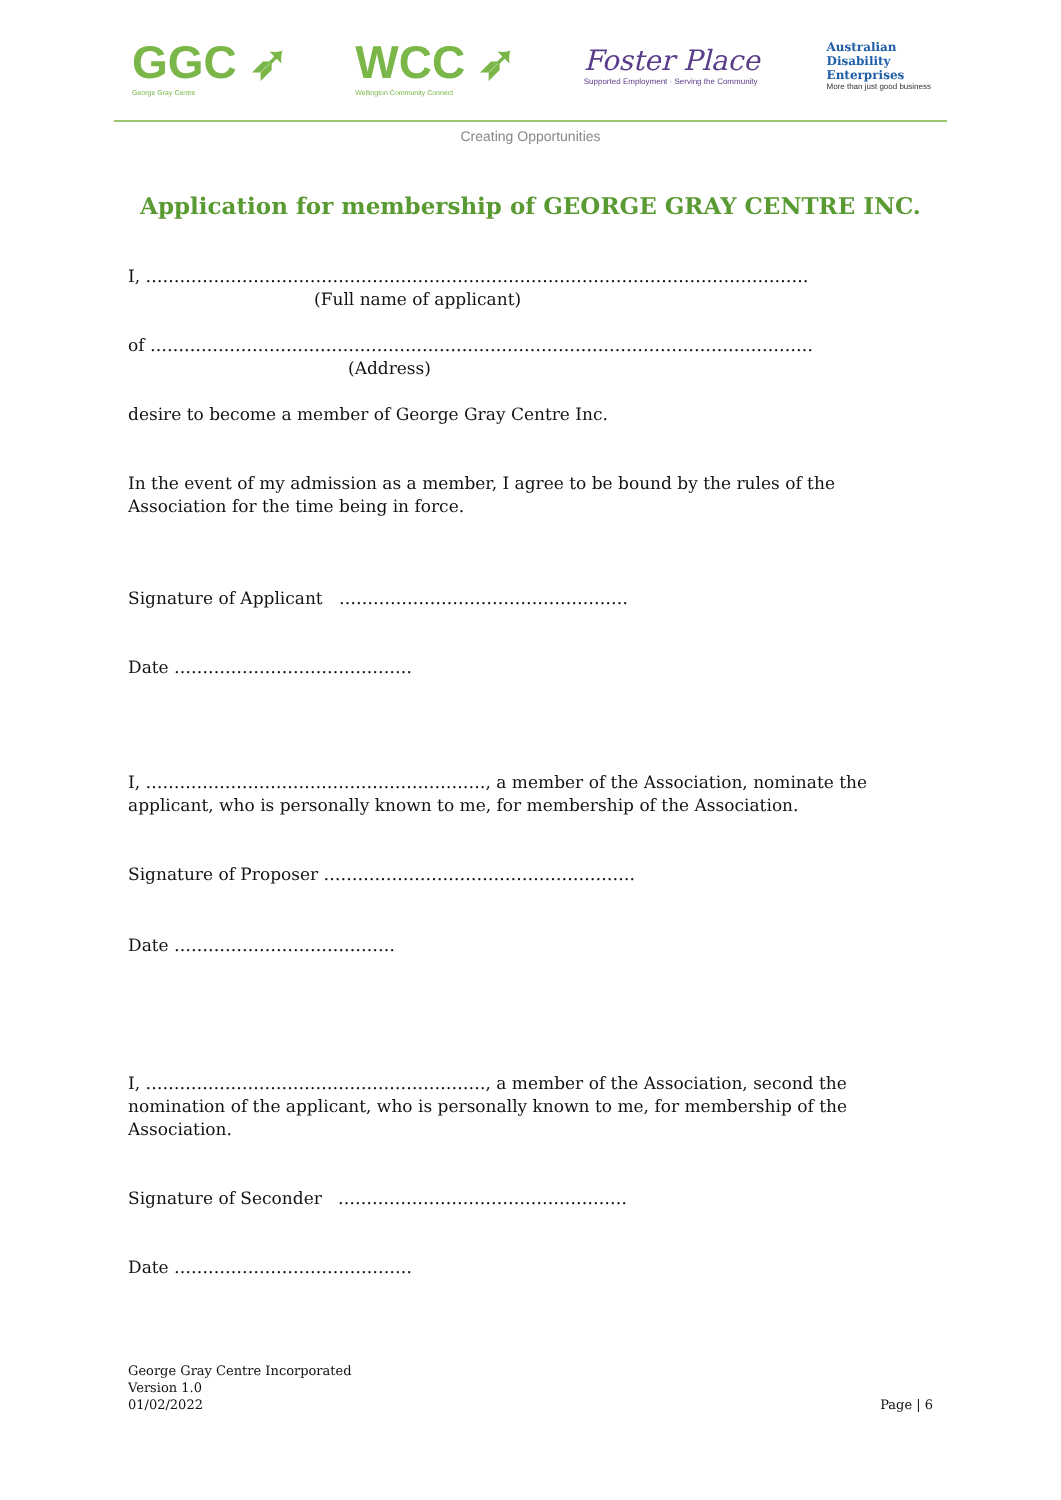GGC ➶
George Gray Centre
WCC ➶
Wellington Community Connect
Foster Place
Supported Employment · Serving the Community
Australian
Disability
Enterprises
More than just good business
Creating Opportunities
Application for membership of GEORGE GRAY CENTRE INC.
I, ………………………………………………………………………………………………………
(Full name of applicant)
of ………………………………………………………………………………………………………
(Address)
desire to become a member of George Gray Centre Inc.
In the event of my admission as a member, I agree to be bound by the rules of the Association for the time being in force.
Signature of Applicant ……………………………………………
Date ……………………………………
I, ……………………………………………………, a member of the Association, nominate the
applicant, who is personally known to me, for membership of the Association.
Signature of Proposer ……………………………………………….
Date …………………………………
I, ……………………………………………………, a member of the Association, second the
nomination of the applicant, who is personally known to me, for membership of the Association.
Signature of Seconder ……………………………………………
Date ……………………………………
George Gray Centre Incorporated
Version 1.0
01/02/2022
Page | 6